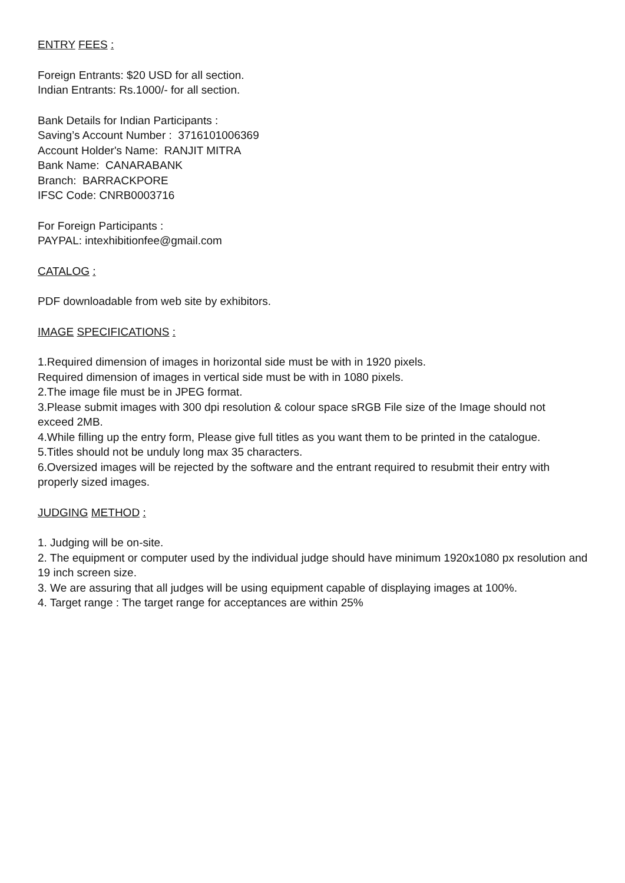ENTRY FEES :
Foreign Entrants: $20 USD for all section.
Indian Entrants: Rs.1000/- for all section.
Bank Details for Indian Participants :
Saving’s Account Number : 3716101006369
Account Holder's Name: RANJIT MITRA
Bank Name: CANARABANK
Branch: BARRACKPORE
IFSC Code: CNRB0003716
For Foreign Participants :
PAYPAL: intexhibitionfee@gmail.com
CATALOG :
PDF downloadable from web site by exhibitors.
IMAGE SPECIFICATIONS :
1.Required dimension of images in horizontal side must be with in 1920 pixels.
Required dimension of images in vertical side must be with in 1080 pixels.
2.The image file must be in JPEG format.
3.Please submit images with 300 dpi resolution & colour space sRGB File size of the Image should not
exceed 2MB.
4.While filling up the entry form, Please give full titles as you want them to be printed in the catalogue.
5.Titles should not be unduly long max 35 characters.
6.Oversized images will be rejected by the software and the entrant required to resubmit their entry with
properly sized images.
JUDGING METHOD :
1. Judging will be on-site.
2. The equipment or computer used by the individual judge should have minimum 1920x1080 px resolution and 19 inch screen size.
3. We are assuring that all judges will be using equipment capable of displaying images at 100%.
4. Target range : The target range for acceptances are within 25%